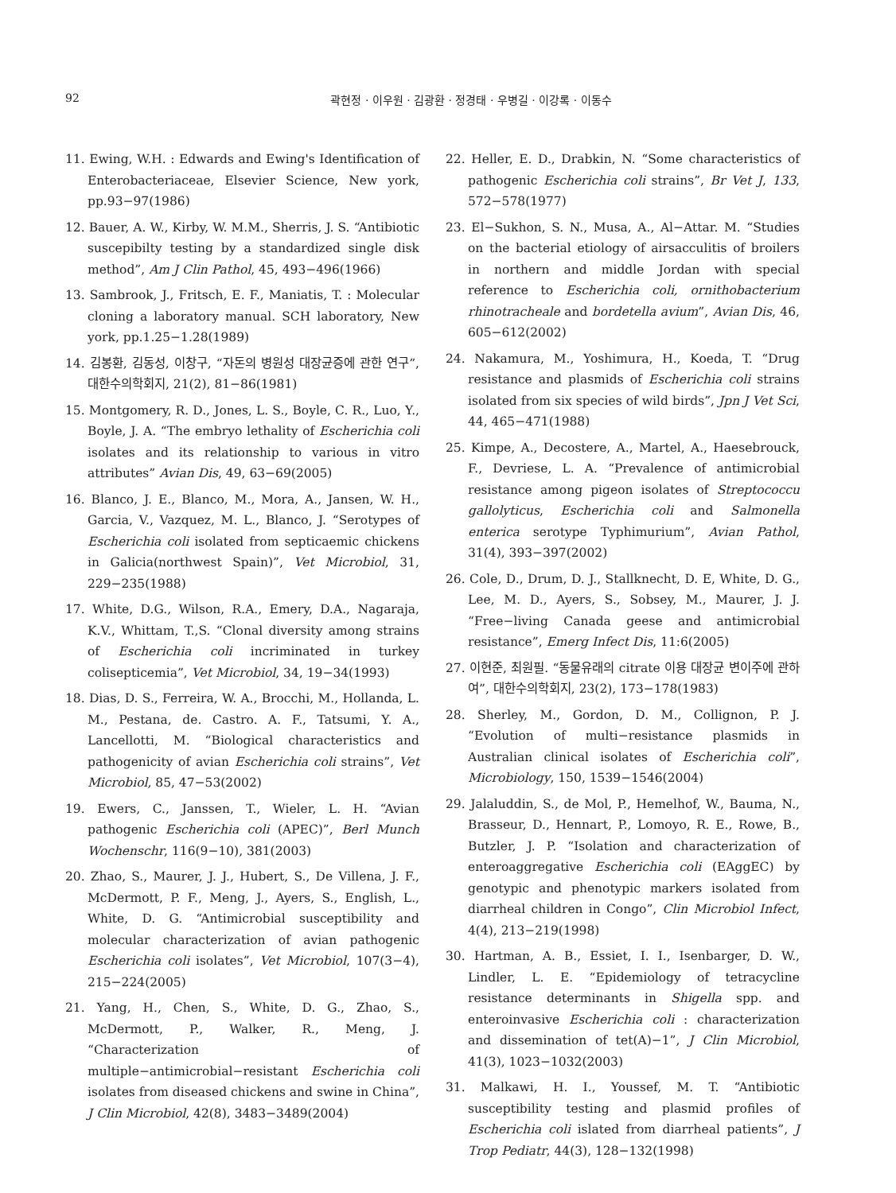92 곽현정 · 이우원 · 김광환 · 정경태 · 우병길 · 이강록 · 이동수
11. Ewing, W.H. : Edwards and Ewing's Identification of Enterobacteriaceae, Elsevier Science, New york, pp.93−97(1986)
12. Bauer, A. W., Kirby, W. M.M., Sherris, J. S. “Antibiotic suscepibilty testing by a standardized single disk method”, Am J Clin Pathol, 45, 493−496(1966)
13. Sambrook, J., Fritsch, E. F., Maniatis, T. : Molecular cloning a laboratory manual. SCH laboratory, New york, pp.1.25−1.28(1989)
14. 김봉환, 김동성, 이창구, “자돈의 병원성 대장균증에 관한 연구”, 대한수의학회지, 21(2), 81−86(1981)
15. Montgomery, R. D., Jones, L. S., Boyle, C. R., Luo, Y., Boyle, J. A. “The embryo lethality of Escherichia coli isolates and its relationship to various in vitro attributes” Avian Dis, 49, 63−69(2005)
16. Blanco, J. E., Blanco, M., Mora, A., Jansen, W. H., Garcia, V., Vazquez, M. L., Blanco, J. “Serotypes of Escherichia coli isolated from septicaemic chickens in Galicia(northwest Spain)”, Vet Microbiol, 31, 229−235(1988)
17. White, D.G., Wilson, R.A., Emery, D.A., Nagaraja, K.V., Whittam, T.,S. “Clonal diversity among strains of Escherichia coli incriminated in turkey colisepticemia”, Vet Microbiol, 34, 19−34(1993)
18. Dias, D. S., Ferreira, W. A., Brocchi, M., Hollanda, L. M., Pestana, de. Castro. A. F., Tatsumi, Y. A., Lancellotti, M. “Biological characteristics and pathogenicity of avian Escherichia coli strains”, Vet Microbiol, 85, 47−53(2002)
19. Ewers, C., Janssen, T., Wieler, L. H. “Avian pathogenic Escherichia coli (APEC)”, Berl Munch Wochenschr, 116(9−10), 381(2003)
20. Zhao, S., Maurer, J. J., Hubert, S., De Villena, J. F., McDermott, P. F., Meng, J., Ayers, S., English, L., White, D. G. “Antimicrobial susceptibility and molecular characterization of avian pathogenic Escherichia coli isolates”, Vet Microbiol, 107(3−4), 215−224(2005)
21. Yang, H., Chen, S., White, D. G., Zhao, S., McDermott, P., Walker, R., Meng, J. “Characterization of multiple−antimicrobial−resistant Escherichia coli isolates from diseased chickens and swine in China”, J Clin Microbiol, 42(8), 3483−3489(2004)
22. Heller, E. D., Drabkin, N. “Some characteristics of pathogenic Escherichia coli strains”, Br Vet J, 133, 572−578(1977)
23. El−Sukhon, S. N., Musa, A., Al−Attar. M. “Studies on the bacterial etiology of airsacculitis of broilers in northern and middle Jordan with special reference to Escherichia coli, ornithobacterium rhinotracheale and bordetella avium”, Avian Dis, 46, 605−612(2002)
24. Nakamura, M., Yoshimura, H., Koeda, T. “Drug resistance and plasmids of Escherichia coli strains isolated from six species of wild birds”, Jpn J Vet Sci, 44, 465−471(1988)
25. Kimpe, A., Decostere, A., Martel, A., Haesebrouck, F., Devriese, L. A. “Prevalence of antimicrobial resistance among pigeon isolates of Streptococcu gallolyticus, Escherichia coli and Salmonella enterica serotype Typhimurium”, Avian Pathol, 31(4), 393−397(2002)
26. Cole, D., Drum, D. J., Stallknecht, D. E, White, D. G., Lee, M. D., Ayers, S., Sobsey, M., Maurer, J. J. “Free−living Canada geese and antimicrobial resistance”, Emerg Infect Dis, 11:6(2005)
27. 이현준, 최원필. “동물유래의 citrate 이용 대장균 변이주에 관하여”, 대한수의학회지, 23(2), 173−178(1983)
28. Sherley, M., Gordon, D. M., Collignon, P. J. “Evolution of multi−resistance plasmids in Australian clinical isolates of Escherichia coli”, Microbiology, 150, 1539−1546(2004)
29. Jalaluddin, S., de Mol, P., Hemelhof, W., Bauma, N., Brasseur, D., Hennart, P., Lomoyo, R. E., Rowe, B., Butzler, J. P. “Isolation and characterization of enteroaggregative Escherichia coli (EAggEC) by genotypic and phenotypic markers isolated from diarrheal children in Congo”, Clin Microbiol Infect, 4(4), 213−219(1998)
30. Hartman, A. B., Essiet, I. I., Isenbarger, D. W., Lindler, L. E. “Epidemiology of tetracycline resistance determinants in Shigella spp. and enteroinvasive Escherichia coli : characterization and dissemination of tet(A)−1”, J Clin Microbiol, 41(3), 1023−1032(2003)
31. Malkawi, H. I., Youssef, M. T. “Antibiotic susceptibility testing and plasmid profiles of Escherichia coli islated from diarrheal patients”, J Trop Pediatr, 44(3), 128−132(1998)